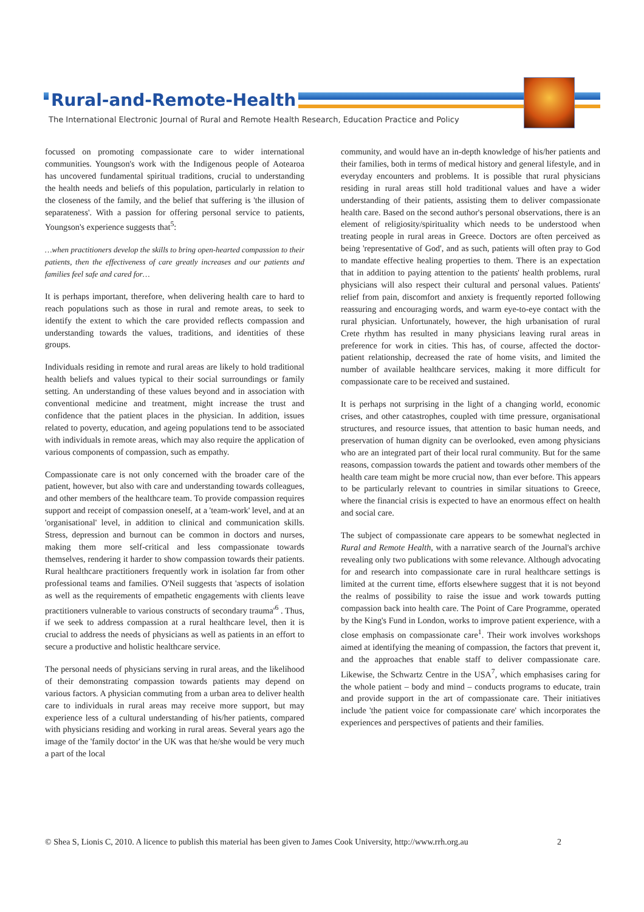Rural-and-Remote-Health
The International Electronic Journal of Rural and Remote Health Research, Education Practice and Policy
focussed on promoting compassionate care to wider international communities. Youngson's work with the Indigenous people of Aotearoa has uncovered fundamental spiritual traditions, crucial to understanding the health needs and beliefs of this population, particularly in relation to the closeness of the family, and the belief that suffering is 'the illusion of separateness'. With a passion for offering personal service to patients, Youngson's experience suggests that<sup>5</sup>:
…when practitioners develop the skills to bring open-hearted compassion to their patients, then the effectiveness of care greatly increases and our patients and families feel safe and cared for…
It is perhaps important, therefore, when delivering health care to hard to reach populations such as those in rural and remote areas, to seek to identify the extent to which the care provided reflects compassion and understanding towards the values, traditions, and identities of these groups.
Individuals residing in remote and rural areas are likely to hold traditional health beliefs and values typical to their social surroundings or family setting. An understanding of these values beyond and in association with conventional medicine and treatment, might increase the trust and confidence that the patient places in the physician. In addition, issues related to poverty, education, and ageing populations tend to be associated with individuals in remote areas, which may also require the application of various components of compassion, such as empathy.
Compassionate care is not only concerned with the broader care of the patient, however, but also with care and understanding towards colleagues, and other members of the healthcare team. To provide compassion requires support and receipt of compassion oneself, at a 'team-work' level, and at an 'organisational' level, in addition to clinical and communication skills. Stress, depression and burnout can be common in doctors and nurses, making them more self-critical and less compassionate towards themselves, rendering it harder to show compassion towards their patients. Rural healthcare practitioners frequently work in isolation far from other professional teams and families. O'Neil suggests that 'aspects of isolation as well as the requirements of empathetic engagements with clients leave practitioners vulnerable to various constructs of secondary trauma'<sup>6</sup> . Thus, if we seek to address compassion at a rural healthcare level, then it is crucial to address the needs of physicians as well as patients in an effort to secure a productive and holistic healthcare service.
The personal needs of physicians serving in rural areas, and the likelihood of their demonstrating compassion towards patients may depend on various factors. A physician commuting from a urban area to deliver health care to individuals in rural areas may receive more support, but may experience less of a cultural understanding of his/her patients, compared with physicians residing and working in rural areas. Several years ago the image of the 'family doctor' in the UK was that he/she would be very much a part of the local
community, and would have an in-depth knowledge of his/her patients and their families, both in terms of medical history and general lifestyle, and in everyday encounters and problems. It is possible that rural physicians residing in rural areas still hold traditional values and have a wider understanding of their patients, assisting them to deliver compassionate health care. Based on the second author's personal observations, there is an element of religiosity/spirituality which needs to be understood when treating people in rural areas in Greece. Doctors are often perceived as being 'representative of God', and as such, patients will often pray to God to mandate effective healing properties to them. There is an expectation that in addition to paying attention to the patients' health problems, rural physicians will also respect their cultural and personal values. Patients' relief from pain, discomfort and anxiety is frequently reported following reassuring and encouraging words, and warm eye-to-eye contact with the rural physician. Unfortunately, however, the high urbanisation of rural Crete rhythm has resulted in many physicians leaving rural areas in preference for work in cities. This has, of course, affected the doctor-patient relationship, decreased the rate of home visits, and limited the number of available healthcare services, making it more difficult for compassionate care to be received and sustained.
It is perhaps not surprising in the light of a changing world, economic crises, and other catastrophes, coupled with time pressure, organisational structures, and resource issues, that attention to basic human needs, and preservation of human dignity can be overlooked, even among physicians who are an integrated part of their local rural community. But for the same reasons, compassion towards the patient and towards other members of the health care team might be more crucial now, than ever before. This appears to be particularly relevant to countries in similar situations to Greece, where the financial crisis is expected to have an enormous effect on health and social care.
The subject of compassionate care appears to be somewhat neglected in Rural and Remote Health, with a narrative search of the Journal's archive revealing only two publications with some relevance. Although advocating for and research into compassionate care in rural healthcare settings is limited at the current time, efforts elsewhere suggest that it is not beyond the realms of possibility to raise the issue and work towards putting compassion back into health care. The Point of Care Programme, operated by the King's Fund in London, works to improve patient experience, with a close emphasis on compassionate care<sup>1</sup>. Their work involves workshops aimed at identifying the meaning of compassion, the factors that prevent it, and the approaches that enable staff to deliver compassionate care. Likewise, the Schwartz Centre in the USA<sup>7</sup>, which emphasises caring for the whole patient – body and mind – conducts programs to educate, train and provide support in the art of compassionate care. Their initiatives include 'the patient voice for compassionate care' which incorporates the experiences and perspectives of patients and their families.
© Shea S, Lionis C, 2010. A licence to publish this material has been given to James Cook University, http://www.rrh.org.au 2